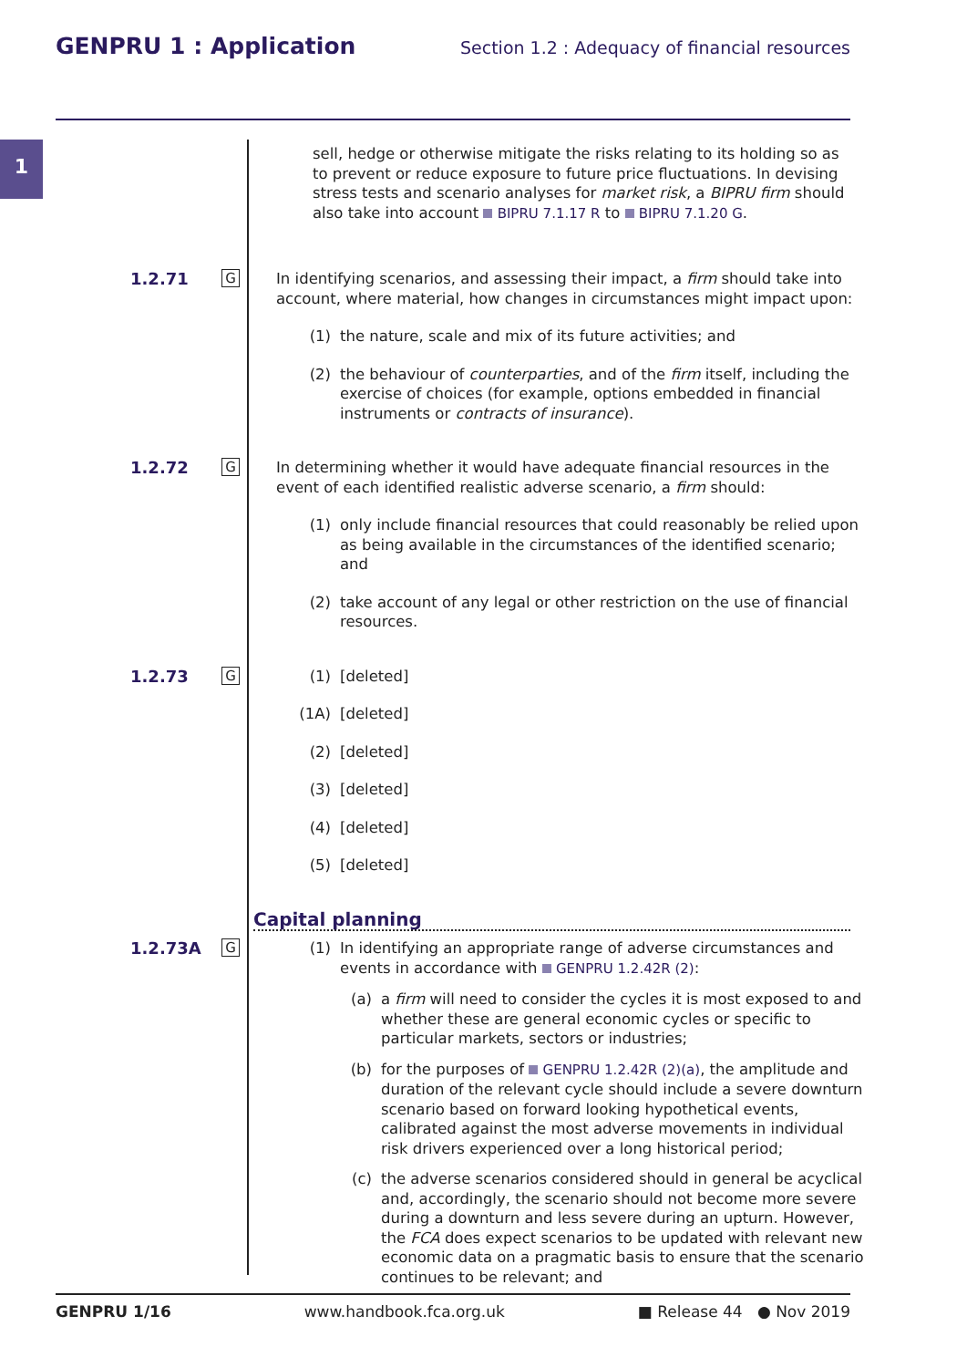GENPRU 1 : Application Section 1.2 : Adequacy of financial resources
1
sell, hedge or otherwise mitigate the risks relating to its holding so as to prevent or reduce exposure to future price fluctuations. In devising stress tests and scenario analyses for market risk, a BIPRU firm should also take into account BIPRU 7.1.17 R to BIPRU 7.1.20 G.
1.2.71
G
In identifying scenarios, and assessing their impact, a firm should take into account, where material, how changes in circumstances might impact upon:
(1) the nature, scale and mix of its future activities; and
(2) the behaviour of counterparties, and of the firm itself, including the exercise of choices (for example, options embedded in financial instruments or contracts of insurance).
1.2.72
G
In determining whether it would have adequate financial resources in the event of each identified realistic adverse scenario, a firm should:
(1) only include financial resources that could reasonably be relied upon as being available in the circumstances of the identified scenario; and
(2) take account of any legal or other restriction on the use of financial resources.
1.2.73
G
(1) [deleted]
(1A) [deleted]
(2) [deleted]
(3) [deleted]
(4) [deleted]
(5) [deleted]
Capital planning
1.2.73A
G
(1) In identifying an appropriate range of adverse circumstances and events in accordance with GENPRU 1.2.42R (2):
(a) a firm will need to consider the cycles it is most exposed to and whether these are general economic cycles or specific to particular markets, sectors or industries;
(b) for the purposes of GENPRU 1.2.42R (2)(a), the amplitude and duration of the relevant cycle should include a severe downturn scenario based on forward looking hypothetical events, calibrated against the most adverse movements in individual risk drivers experienced over a long historical period;
(c) the adverse scenarios considered should in general be acyclical and, accordingly, the scenario should not become more severe during a downturn and less severe during an upturn. However, the FCA does expect scenarios to be updated with relevant new economic data on a pragmatic basis to ensure that the scenario continues to be relevant; and
GENPRU 1/16 www.handbook.fca.org.uk ■ Release 44 ● Nov 2019